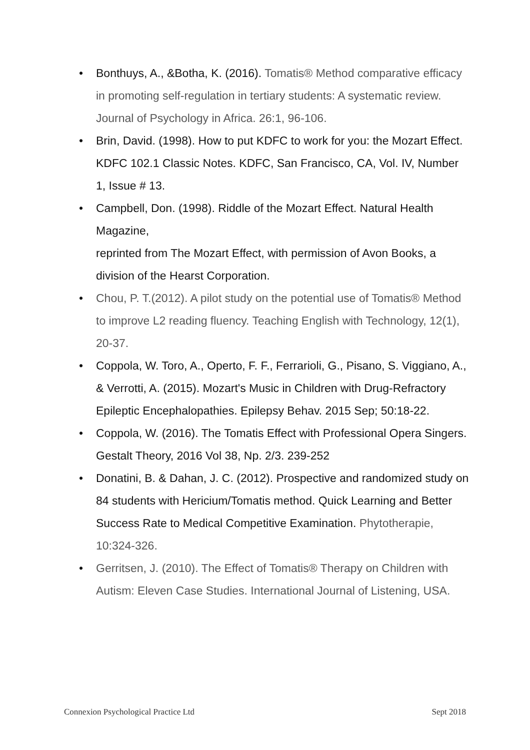• Bonthuys, A., &Botha, K. (2016). Tomatis® Method comparative efficacy in promoting self-regulation in tertiary students: A systematic review. Journal of Psychology in Africa. 26:1, 96-106.
•
Brin, David. (1998). How to put KDFC to work for you: the Mozart Effect.
KDFC 102.1 Classic Notes. KDFC, San Francisco, CA, Vol. IV, Number 1, Issue # 13.
•
Campbell, Don. (1998). Riddle of the Mozart Effect. Natural Health Magazine,
reprinted from The Mozart Effect, with permission of Avon Books, a division of the Hearst Corporation.
• Chou, P. T.(2012). A pilot study on the potential use of Tomatis® Method to improve L2 reading fluency. Teaching English with Technology, 12(1), 20-37.
• Coppola, W. Toro, A., Operto, F. F., Ferrarioli, G., Pisano, S. Viggiano, A., & Verrotti, A. (2015). Mozart's Music in Children with Drug-Refractory Epileptic Encephalopathies. Epilepsy Behav. 2015 Sep; 50:18-22.
• Coppola, W. (2016). The Tomatis Effect with Professional Opera Singers. Gestalt Theory, 2016 Vol 38, Np. 2/3. 239-252
• Donatini, B. & Dahan, J. C. (2012). Prospective and randomized study on 84 students with Hericium/Tomatis method. Quick Learning and Better Success Rate to Medical Competitive Examination. Phytotherapie, 10:324-326.
• Gerritsen, J. (2010). The Effect of Tomatis® Therapy on Children with Autism: Eleven Case Studies. International Journal of Listening, USA.
Connexion Psychological Practice Ltd Sept 2018